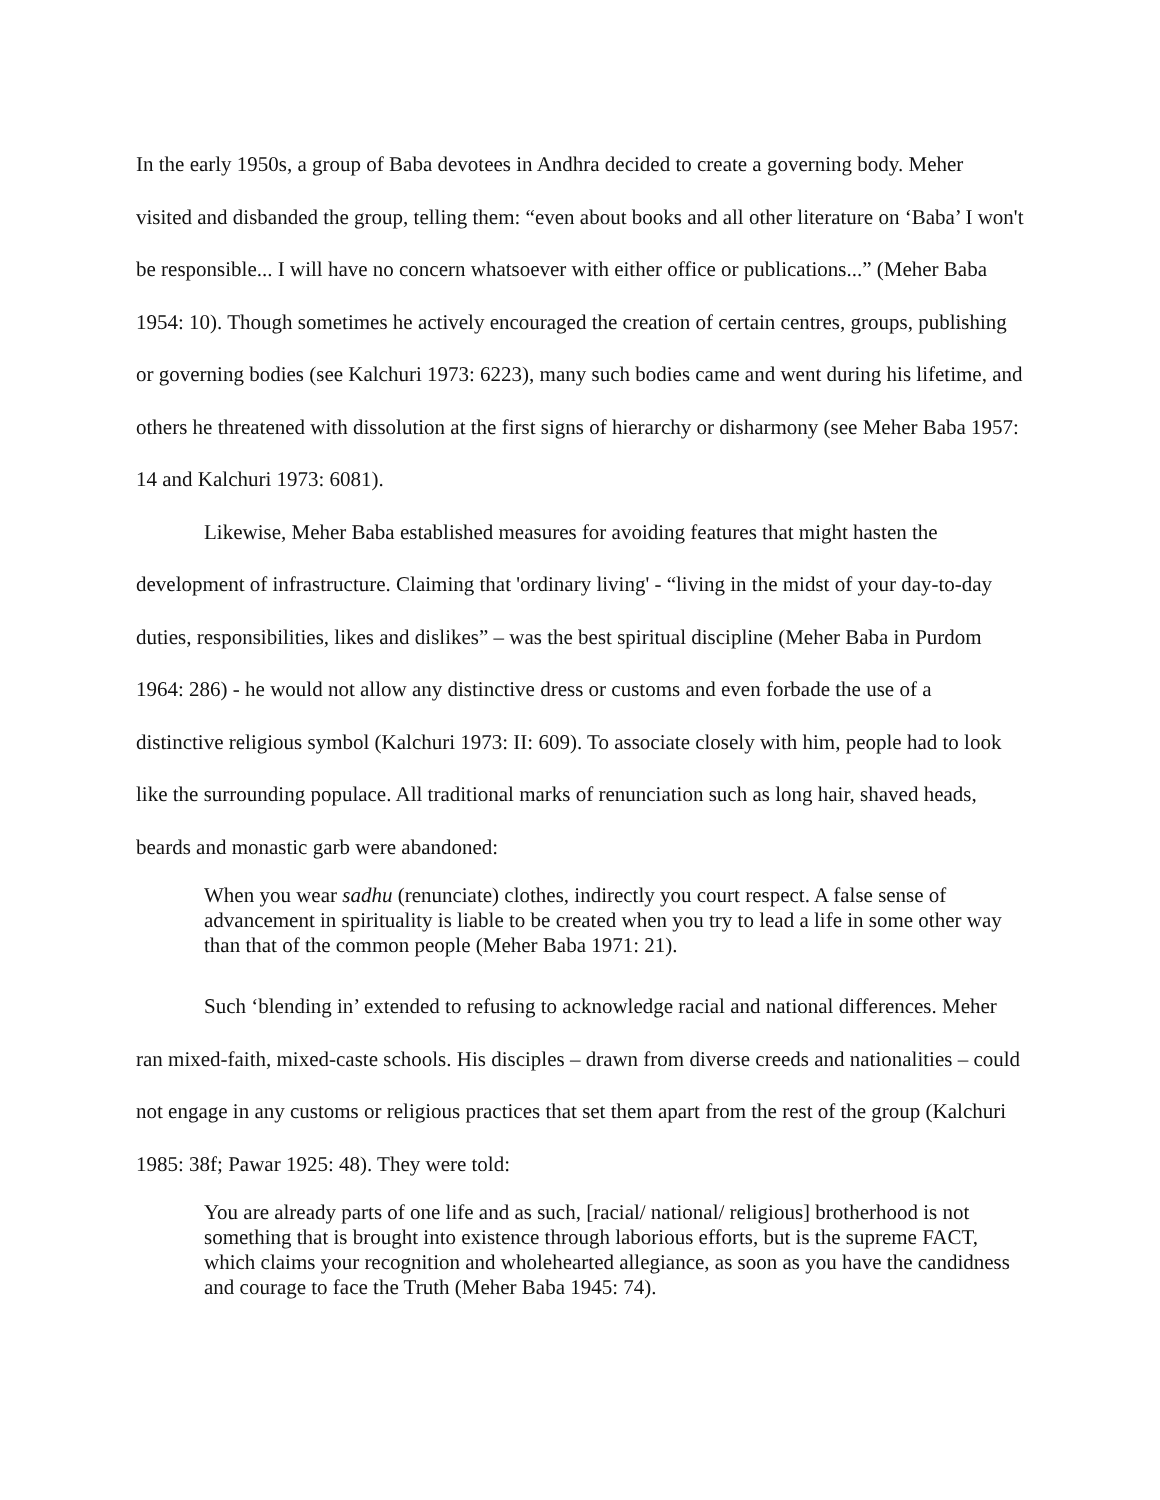In the early 1950s, a group of Baba devotees in Andhra decided to create a governing body. Meher visited and disbanded the group, telling them: “even about books and all other literature on ‘Baba’ I won't be responsible... I will have no concern whatsoever with either office or publications...” (Meher Baba 1954: 10). Though sometimes he actively encouraged the creation of certain centres, groups, publishing or governing bodies (see Kalchuri 1973: 6223), many such bodies came and went during his lifetime, and others he threatened with dissolution at the first signs of hierarchy or disharmony (see Meher Baba 1957: 14 and Kalchuri 1973: 6081).
Likewise, Meher Baba established measures for avoiding features that might hasten the development of infrastructure. Claiming that 'ordinary living' - “living in the midst of your day-to-day duties, responsibilities, likes and dislikes” – was the best spiritual discipline (Meher Baba in Purdom 1964: 286) - he would not allow any distinctive dress or customs and even forbade the use of a distinctive religious symbol (Kalchuri 1973: II: 609). To associate closely with him, people had to look like the surrounding populace. All traditional marks of renunciation such as long hair, shaved heads, beards and monastic garb were abandoned:
When you wear sadhu (renunciate) clothes, indirectly you court respect. A false sense of advancement in spirituality is liable to be created when you try to lead a life in some other way than that of the common people (Meher Baba 1971: 21).
Such ‘blending in’ extended to refusing to acknowledge racial and national differences. Meher ran mixed-faith, mixed-caste schools. His disciples – drawn from diverse creeds and nationalities – could not engage in any customs or religious practices that set them apart from the rest of the group (Kalchuri 1985: 38f; Pawar 1925: 48). They were told:
You are already parts of one life and as such, [racial/ national/ religious] brotherhood is not something that is brought into existence through laborious efforts, but is the supreme FACT, which claims your recognition and wholehearted allegiance, as soon as you have the candidness and courage to face the Truth (Meher Baba 1945: 74).